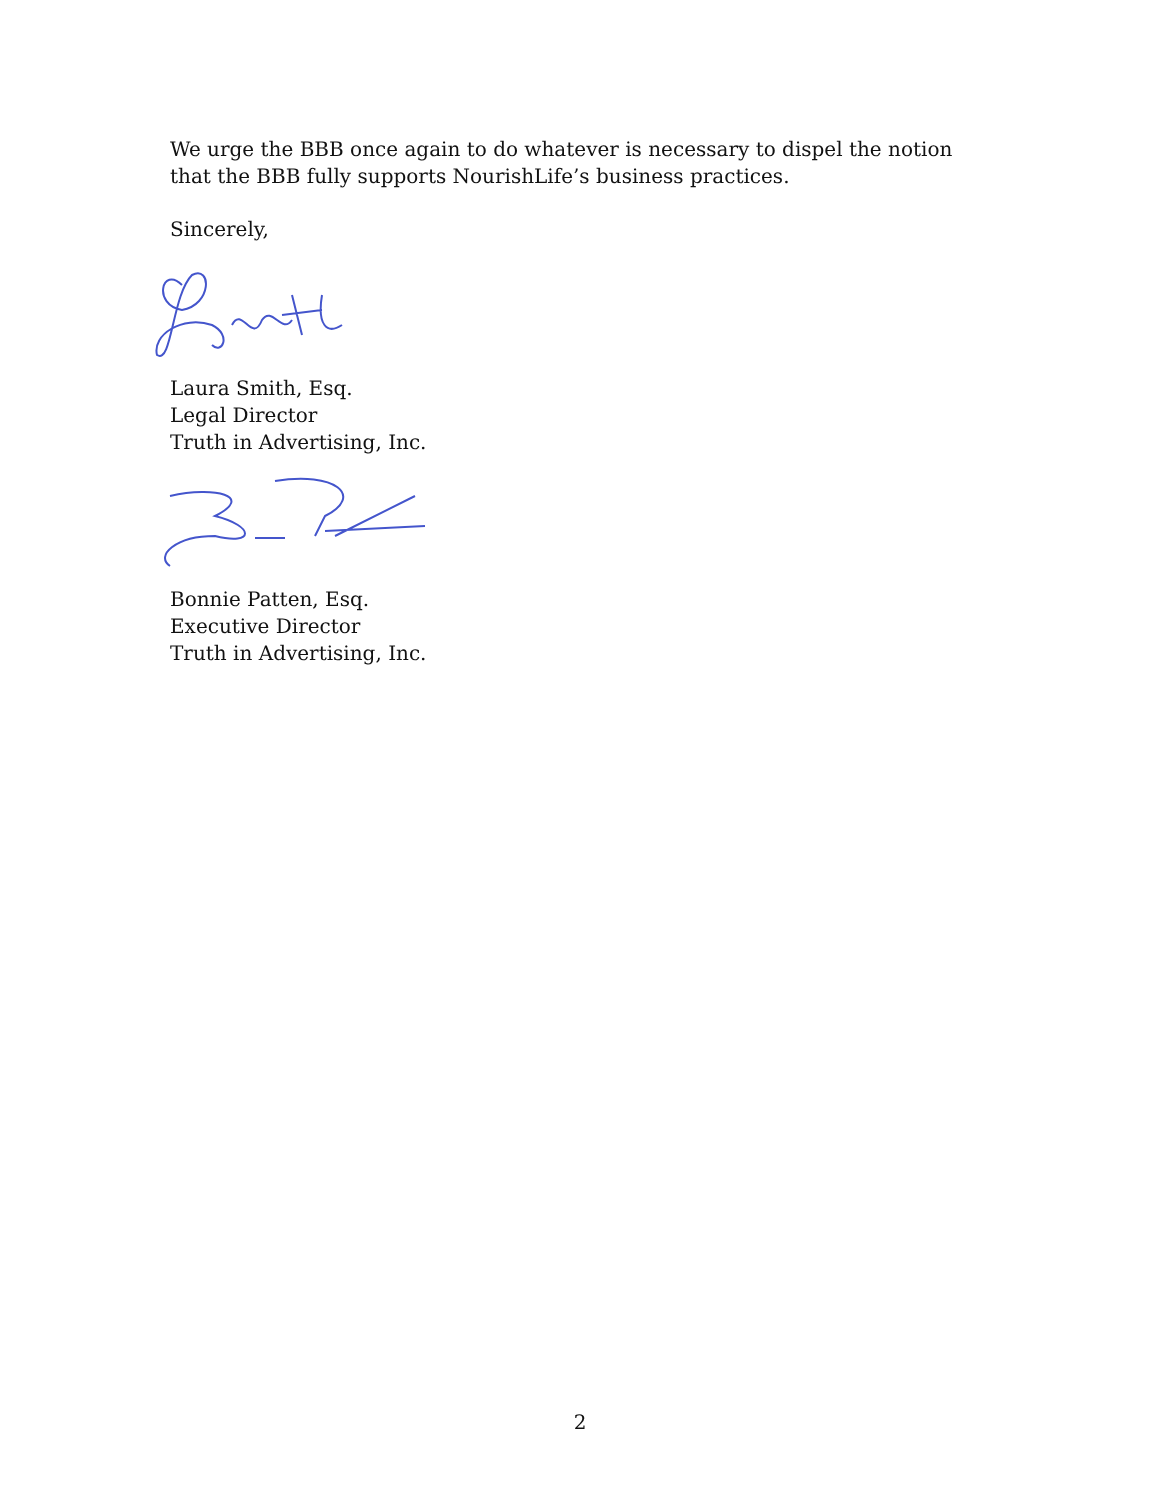We urge the BBB once again to do whatever is necessary to dispel the notion that the BBB fully supports NourishLife’s business practices.
Sincerely,
Laura Smith, Esq.
Legal Director
Truth in Advertising, Inc.
Bonnie Patten, Esq.
Executive Director
Truth in Advertising, Inc.
2